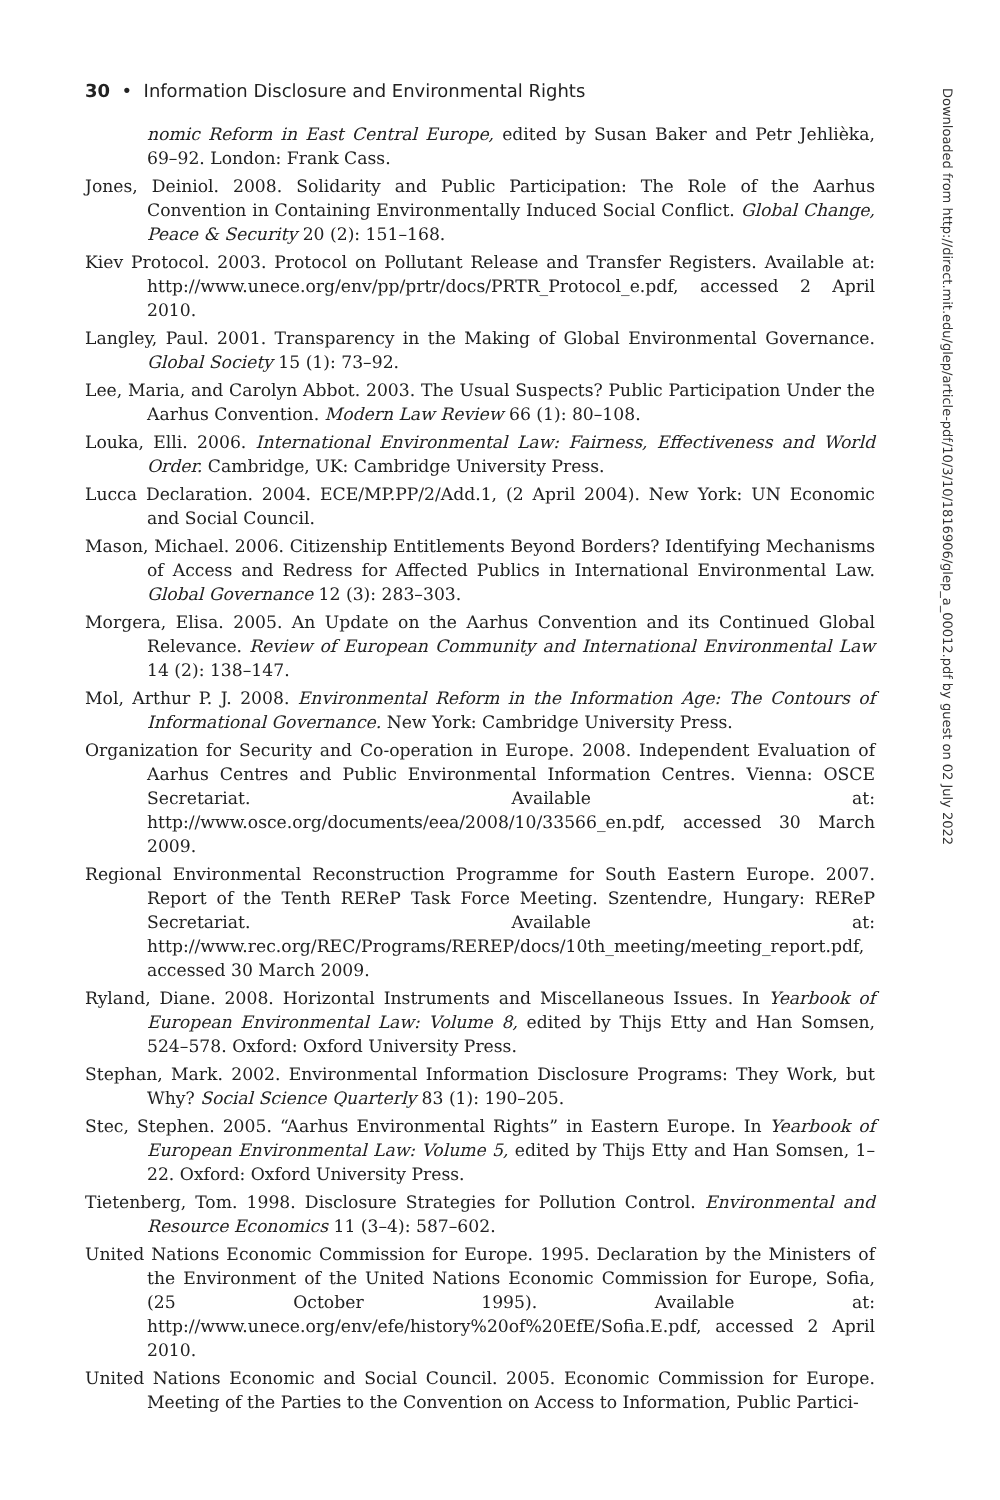30 • Information Disclosure and Environmental Rights
nomic Reform in East Central Europe, edited by Susan Baker and Petr Jehlièka, 69–92. London: Frank Cass.
Jones, Deiniol. 2008. Solidarity and Public Participation: The Role of the Aarhus Convention in Containing Environmentally Induced Social Conflict. Global Change, Peace & Security 20 (2): 151–168.
Kiev Protocol. 2003. Protocol on Pollutant Release and Transfer Registers. Available at: http://www.unece.org/env/pp/prtr/docs/PRTR_Protocol_e.pdf, accessed 2 April 2010.
Langley, Paul. 2001. Transparency in the Making of Global Environmental Governance. Global Society 15 (1): 73–92.
Lee, Maria, and Carolyn Abbot. 2003. The Usual Suspects? Public Participation Under the Aarhus Convention. Modern Law Review 66 (1): 80–108.
Louka, Elli. 2006. International Environmental Law: Fairness, Effectiveness and World Order. Cambridge, UK: Cambridge University Press.
Lucca Declaration. 2004. ECE/MP.PP/2/Add.1, (2 April 2004). New York: UN Economic and Social Council.
Mason, Michael. 2006. Citizenship Entitlements Beyond Borders? Identifying Mechanisms of Access and Redress for Affected Publics in International Environmental Law. Global Governance 12 (3): 283–303.
Morgera, Elisa. 2005. An Update on the Aarhus Convention and its Continued Global Relevance. Review of European Community and International Environmental Law 14 (2): 138–147.
Mol, Arthur P. J. 2008. Environmental Reform in the Information Age: The Contours of Informational Governance. New York: Cambridge University Press.
Organization for Security and Co-operation in Europe. 2008. Independent Evaluation of Aarhus Centres and Public Environmental Information Centres. Vienna: OSCE Secretariat. Available at: http://www.osce.org/documents/eea/2008/10/33566_en.pdf, accessed 30 March 2009.
Regional Environmental Reconstruction Programme for South Eastern Europe. 2007. Report of the Tenth REReP Task Force Meeting. Szentendre, Hungary: REReP Secretariat. Available at: http://www.rec.org/REC/Programs/REREP/docs/10th_meeting/meeting_report.pdf, accessed 30 March 2009.
Ryland, Diane. 2008. Horizontal Instruments and Miscellaneous Issues. In Yearbook of European Environmental Law: Volume 8, edited by Thijs Etty and Han Somsen, 524–578. Oxford: Oxford University Press.
Stephan, Mark. 2002. Environmental Information Disclosure Programs: They Work, but Why? Social Science Quarterly 83 (1): 190–205.
Stec, Stephen. 2005. “Aarhus Environmental Rights” in Eastern Europe. In Yearbook of European Environmental Law: Volume 5, edited by Thijs Etty and Han Somsen, 1–22. Oxford: Oxford University Press.
Tietenberg, Tom. 1998. Disclosure Strategies for Pollution Control. Environmental and Resource Economics 11 (3–4): 587–602.
United Nations Economic Commission for Europe. 1995. Declaration by the Ministers of the Environment of the United Nations Economic Commission for Europe, Sofia, (25 October 1995). Available at: http://www.unece.org/env/efe/history%20of%20EfE/Sofia.E.pdf, accessed 2 April 2010.
United Nations Economic and Social Council. 2005. Economic Commission for Europe. Meeting of the Parties to the Convention on Access to Information, Public Partici-
Downloaded from http://direct.mit.edu/glep/article-pdf/10/3/10/1816906/glep_a_00012.pdf by guest on 02 July 2022